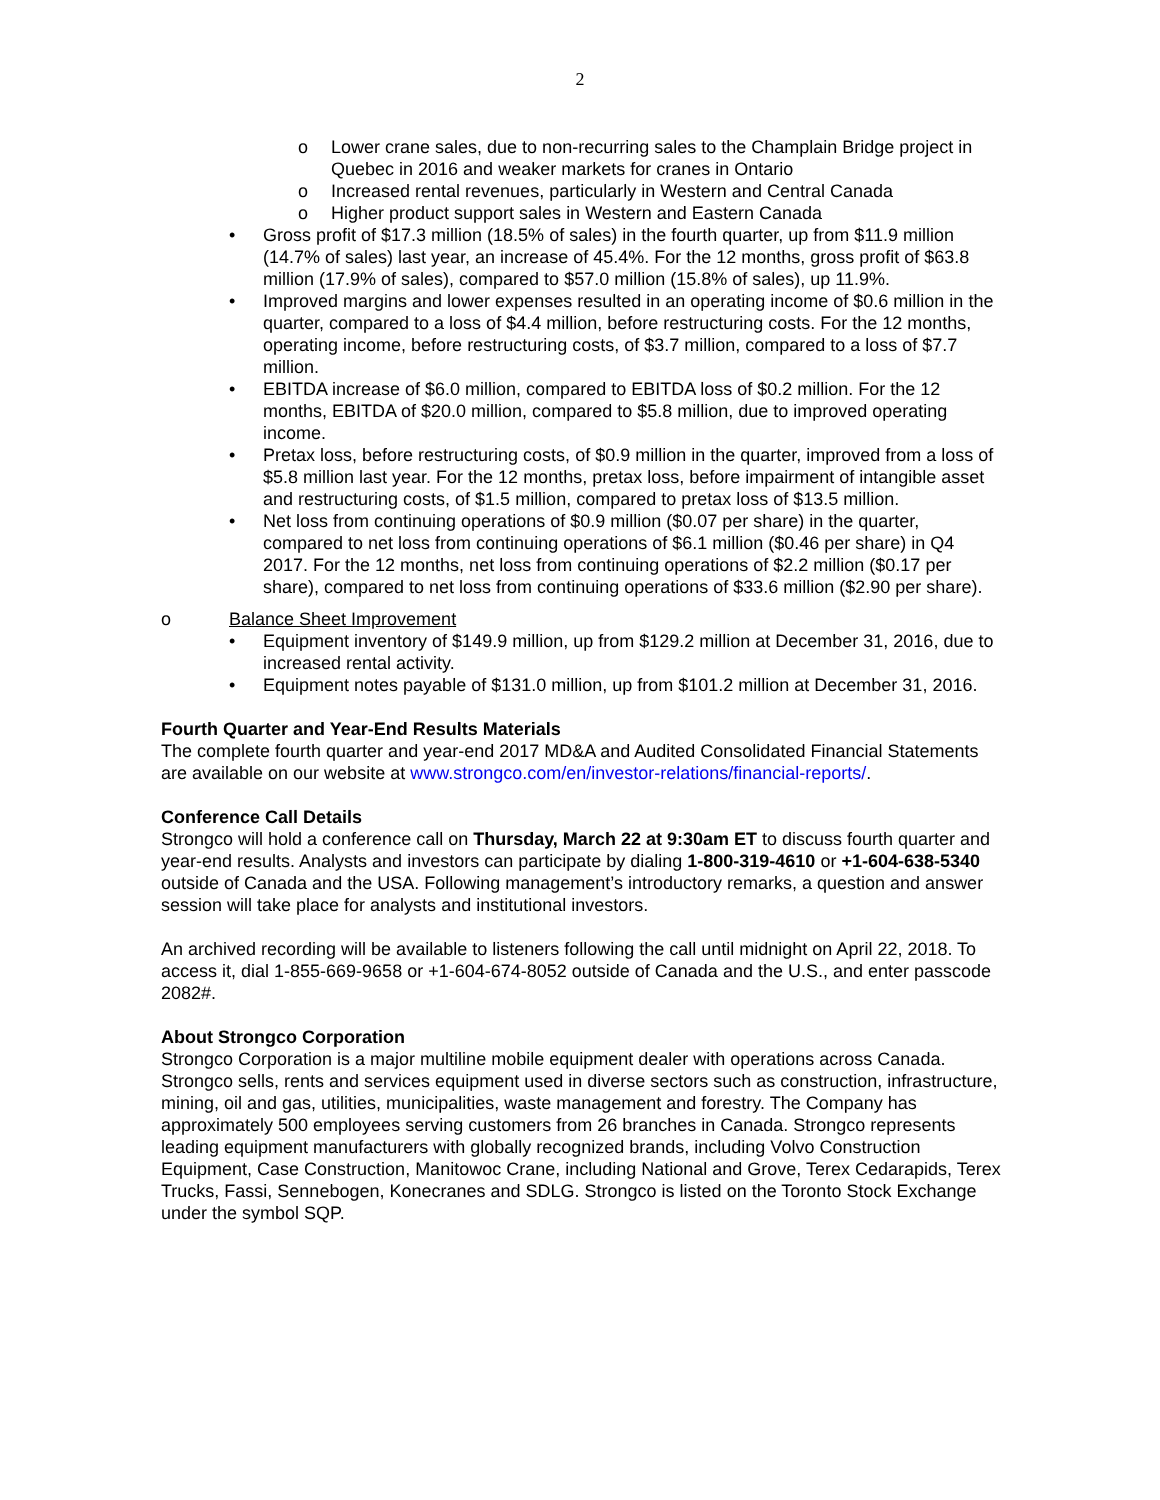2
o Lower crane sales, due to non-recurring sales to the Champlain Bridge project in Quebec in 2016 and weaker markets for cranes in Ontario
o Increased rental revenues, particularly in Western and Central Canada
o Higher product support sales in Western and Eastern Canada
• Gross profit of $17.3 million (18.5% of sales) in the fourth quarter, up from $11.9 million (14.7% of sales) last year, an increase of 45.4%. For the 12 months, gross profit of $63.8 million (17.9% of sales), compared to $57.0 million (15.8% of sales), up 11.9%.
• Improved margins and lower expenses resulted in an operating income of $0.6 million in the quarter, compared to a loss of $4.4 million, before restructuring costs. For the 12 months, operating income, before restructuring costs, of $3.7 million, compared to a loss of $7.7 million.
• EBITDA increase of $6.0 million, compared to EBITDA loss of $0.2 million. For the 12 months, EBITDA of $20.0 million, compared to $5.8 million, due to improved operating income.
• Pretax loss, before restructuring costs, of $0.9 million in the quarter, improved from a loss of $5.8 million last year. For the 12 months, pretax loss, before impairment of intangible asset and restructuring costs, of $1.5 million, compared to pretax loss of $13.5 million.
• Net loss from continuing operations of $0.9 million ($0.07 per share) in the quarter, compared to net loss from continuing operations of $6.1 million ($0.46 per share) in Q4 2017. For the 12 months, net loss from continuing operations of $2.2 million ($0.17 per share), compared to net loss from continuing operations of $33.6 million ($2.90 per share).
o Balance Sheet Improvement
• Equipment inventory of $149.9 million, up from $129.2 million at December 31, 2016, due to increased rental activity.
• Equipment notes payable of $131.0 million, up from $101.2 million at December 31, 2016.
Fourth Quarter and Year-End Results Materials
The complete fourth quarter and year-end 2017 MD&A and Audited Consolidated Financial Statements are available on our website at www.strongco.com/en/investor-relations/financial-reports/.
Conference Call Details
Strongco will hold a conference call on Thursday, March 22 at 9:30am ET to discuss fourth quarter and year-end results. Analysts and investors can participate by dialing 1-800-319-4610 or +1-604-638-5340 outside of Canada and the USA. Following management’s introductory remarks, a question and answer session will take place for analysts and institutional investors.
An archived recording will be available to listeners following the call until midnight on April 22, 2018. To access it, dial 1-855-669-9658 or +1-604-674-8052 outside of Canada and the U.S., and enter passcode 2082#.
About Strongco Corporation
Strongco Corporation is a major multiline mobile equipment dealer with operations across Canada. Strongco sells, rents and services equipment used in diverse sectors such as construction, infrastructure, mining, oil and gas, utilities, municipalities, waste management and forestry. The Company has approximately 500 employees serving customers from 26 branches in Canada. Strongco represents leading equipment manufacturers with globally recognized brands, including Volvo Construction Equipment, Case Construction, Manitowoc Crane, including National and Grove, Terex Cedarapids, Terex Trucks, Fassi, Sennebogen, Konecranes and SDLG. Strongco is listed on the Toronto Stock Exchange under the symbol SQP.